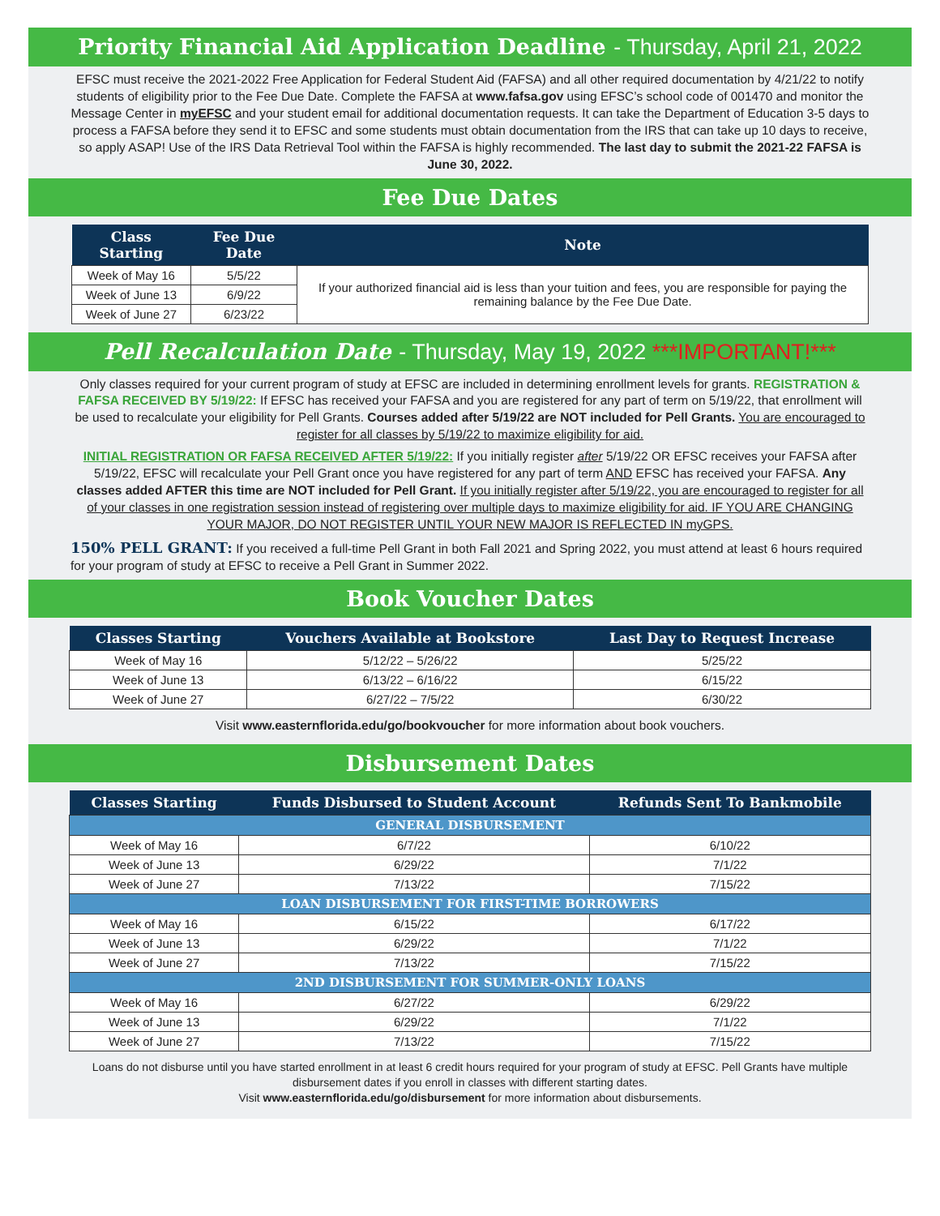Priority Financial Aid Application Deadline - Thursday, April 21, 2022
EFSC must receive the 2021-2022 Free Application for Federal Student Aid (FAFSA) and all other required documentation by 4/21/22 to notify students of eligibility prior to the Fee Due Date. Complete the FAFSA at www.fafsa.gov using EFSC’s school code of 001470 and monitor the Message Center in myEFSC and your student email for additional documentation requests. It can take the Department of Education 3-5 days to process a FAFSA before they send it to EFSC and some students must obtain documentation from the IRS that can take up 10 days to receive, so apply ASAP! Use of the IRS Data Retrieval Tool within the FAFSA is highly recommended. The last day to submit the 2021-22 FAFSA is June 30, 2022.
Fee Due Dates
| Class Starting | Fee Due Date | Note |
| --- | --- | --- |
| Week of May 16 | 5/5/22 | If your authorized financial aid is less than your tuition and fees, you are responsible for paying the remaining balance by the Fee Due Date. |
| Week of June 13 | 6/9/22 | |
| Week of June 27 | 6/23/22 | |
Pell Recalculation Date - Thursday, May 19, 2022 ***IMPORTANT!***
Only classes required for your current program of study at EFSC are included in determining enrollment levels for grants. REGISTRATION & FAFSA RECEIVED BY 5/19/22: If EFSC has received your FAFSA and you are registered for any part of term on 5/19/22, that enrollment will be used to recalculate your eligibility for Pell Grants. Courses added after 5/19/22 are NOT included for Pell Grants. You are encouraged to register for all classes by 5/19/22 to maximize eligibility for aid.
INITIAL REGISTRATION OR FAFSA RECEIVED AFTER 5/19/22: If you initially register after 5/19/22 OR EFSC receives your FAFSA after 5/19/22, EFSC will recalculate your Pell Grant once you have registered for any part of term AND EFSC has received your FAFSA. Any classes added AFTER this time are NOT included for Pell Grant. If you initially register after 5/19/22, you are encouraged to register for all of your classes in one registration session instead of registering over multiple days to maximize eligibility for aid. IF YOU ARE CHANGING YOUR MAJOR, DO NOT REGISTER UNTIL YOUR NEW MAJOR IS REFLECTED IN myGPS.
150% PELL GRANT: If you received a full-time Pell Grant in both Fall 2021 and Spring 2022, you must attend at least 6 hours required for your program of study at EFSC to receive a Pell Grant in Summer 2022.
Book Voucher Dates
| Classes Starting | Vouchers Available at Bookstore | Last Day to Request Increase |
| --- | --- | --- |
| Week of May 16 | 5/12/22 – 5/26/22 | 5/25/22 |
| Week of June 13 | 6/13/22 – 6/16/22 | 6/15/22 |
| Week of June 27 | 6/27/22 – 7/5/22 | 6/30/22 |
Visit www.easternflorida.edu/go/bookvoucher for more information about book vouchers.
Disbursement Dates
| Classes Starting | Funds Disbursed to Student Account | Refunds Sent To Bankmobile |
| --- | --- | --- |
| GENERAL DISBURSEMENT | | |
| Week of May 16 | 6/7/22 | 6/10/22 |
| Week of June 13 | 6/29/22 | 7/1/22 |
| Week of June 27 | 7/13/22 | 7/15/22 |
| LOAN DISBURSEMENT FOR FIRST-TIME BORROWERS | | |
| Week of May 16 | 6/15/22 | 6/17/22 |
| Week of June 13 | 6/29/22 | 7/1/22 |
| Week of June 27 | 7/13/22 | 7/15/22 |
| 2ND DISBURSEMENT FOR SUMMER-ONLY LOANS | | |
| Week of May 16 | 6/27/22 | 6/29/22 |
| Week of June 13 | 6/29/22 | 7/1/22 |
| Week of June 27 | 7/13/22 | 7/15/22 |
Loans do not disburse until you have started enrollment in at least 6 credit hours required for your program of study at EFSC. Pell Grants have multiple disbursement dates if you enroll in classes with different starting dates.
Visit www.easternflorida.edu/go/disbursement for more information about disbursements.